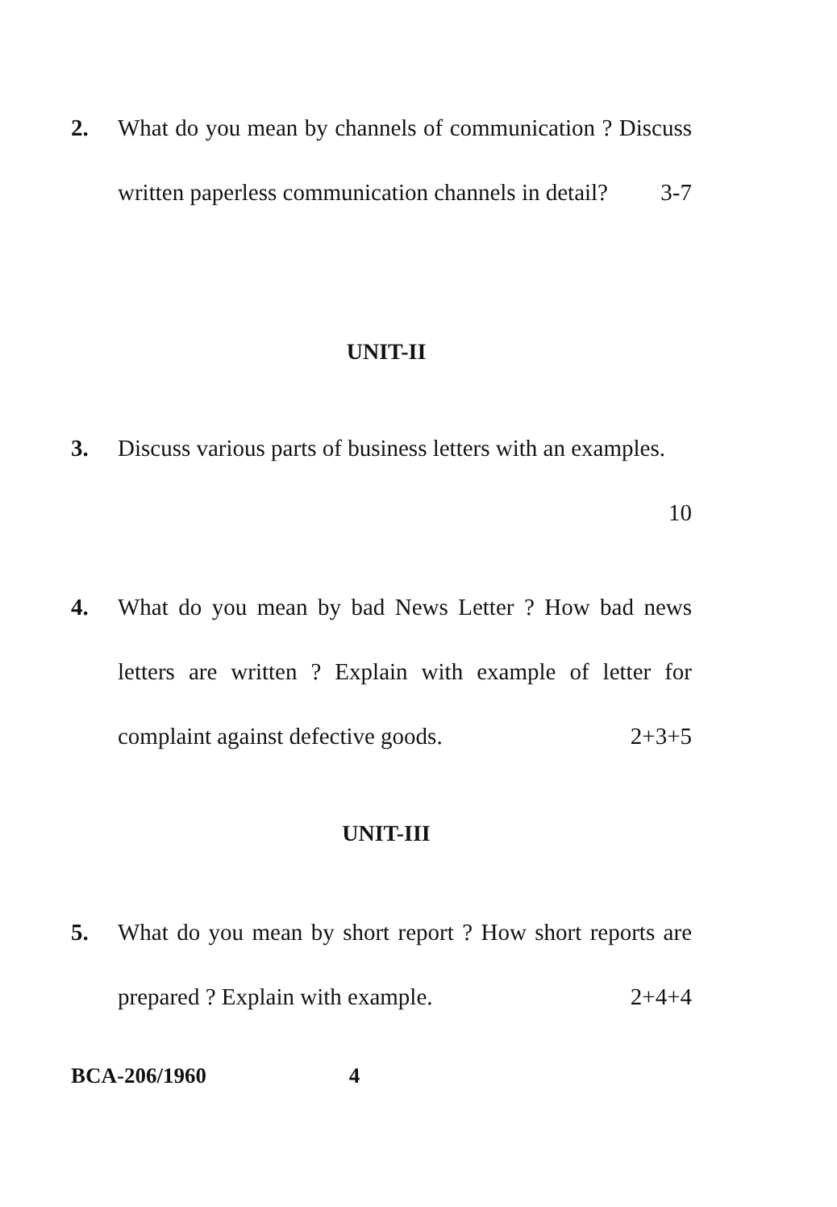2.
What do you mean by channels of communication ? Discuss written paperless communication channels in detail? 3-7
UNIT-II
3.
Discuss various parts of business letters with an examples.
10
4.
What do you mean by bad News Letter ? How bad news letters are written ? Explain with example of letter for complaint against defective goods. 2+3+5
UNIT-III
5.
What do you mean by short report ? How short reports are prepared ? Explain with example. 2+4+4
BCA-206/1960 4